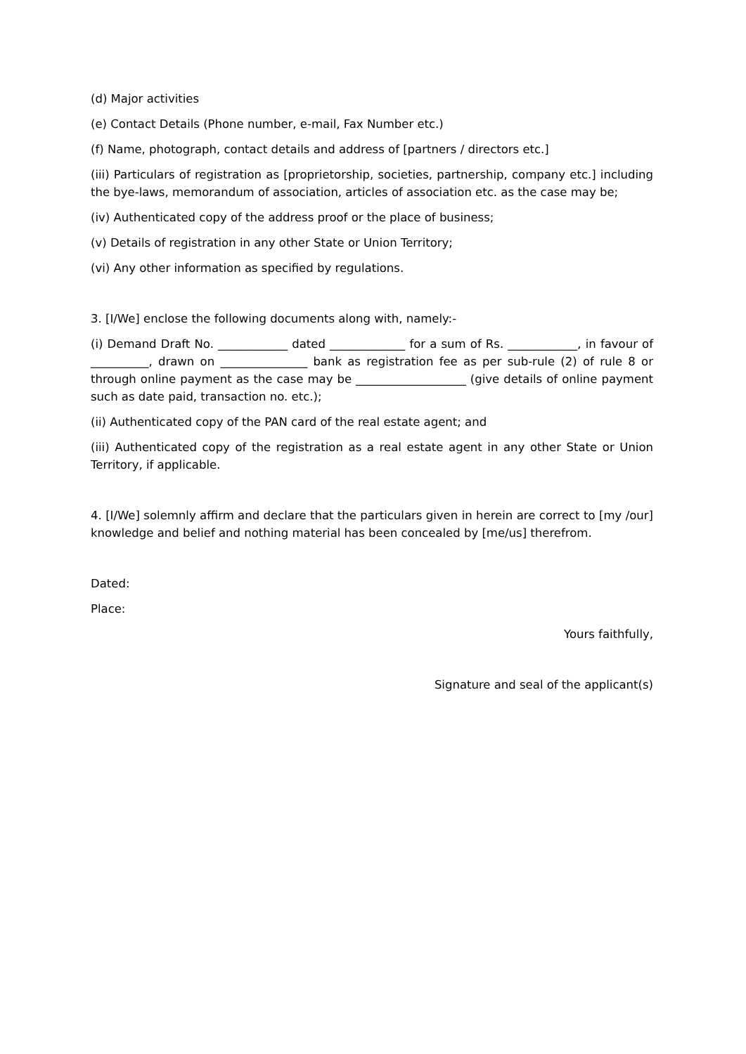(d) Major activities
(e) Contact Details (Phone number, e-mail, Fax Number etc.)
(f) Name, photograph, contact details and address of [partners / directors etc.]
(iii) Particulars of registration as [proprietorship, societies, partnership, company etc.] including the bye-laws, memorandum of association, articles of association etc. as the case may be;
(iv) Authenticated copy of the address proof or the place of business;
(v) Details of registration in any other State or Union Territory;
(vi) Any other information as specified by regulations.
3. [I/We] enclose the following documents along with, namely:-
(i) Demand Draft No. ____________ dated _____________ for a sum of Rs. ____________, in favour of __________, drawn on _______________ bank as registration fee as per sub-rule (2) of rule 8 or through online payment as the case may be ___________________ (give details of online payment such as date paid, transaction no. etc.);
(ii) Authenticated copy of the PAN card of the real estate agent; and
(iii) Authenticated copy of the registration as a real estate agent in any other State or Union Territory, if applicable.
4. [I/We] solemnly affirm and declare that the particulars given in herein are correct to [my /our] knowledge and belief and nothing material has been concealed by [me/us] therefrom.
Dated:
Place:
Yours faithfully,
Signature and seal of the applicant(s)